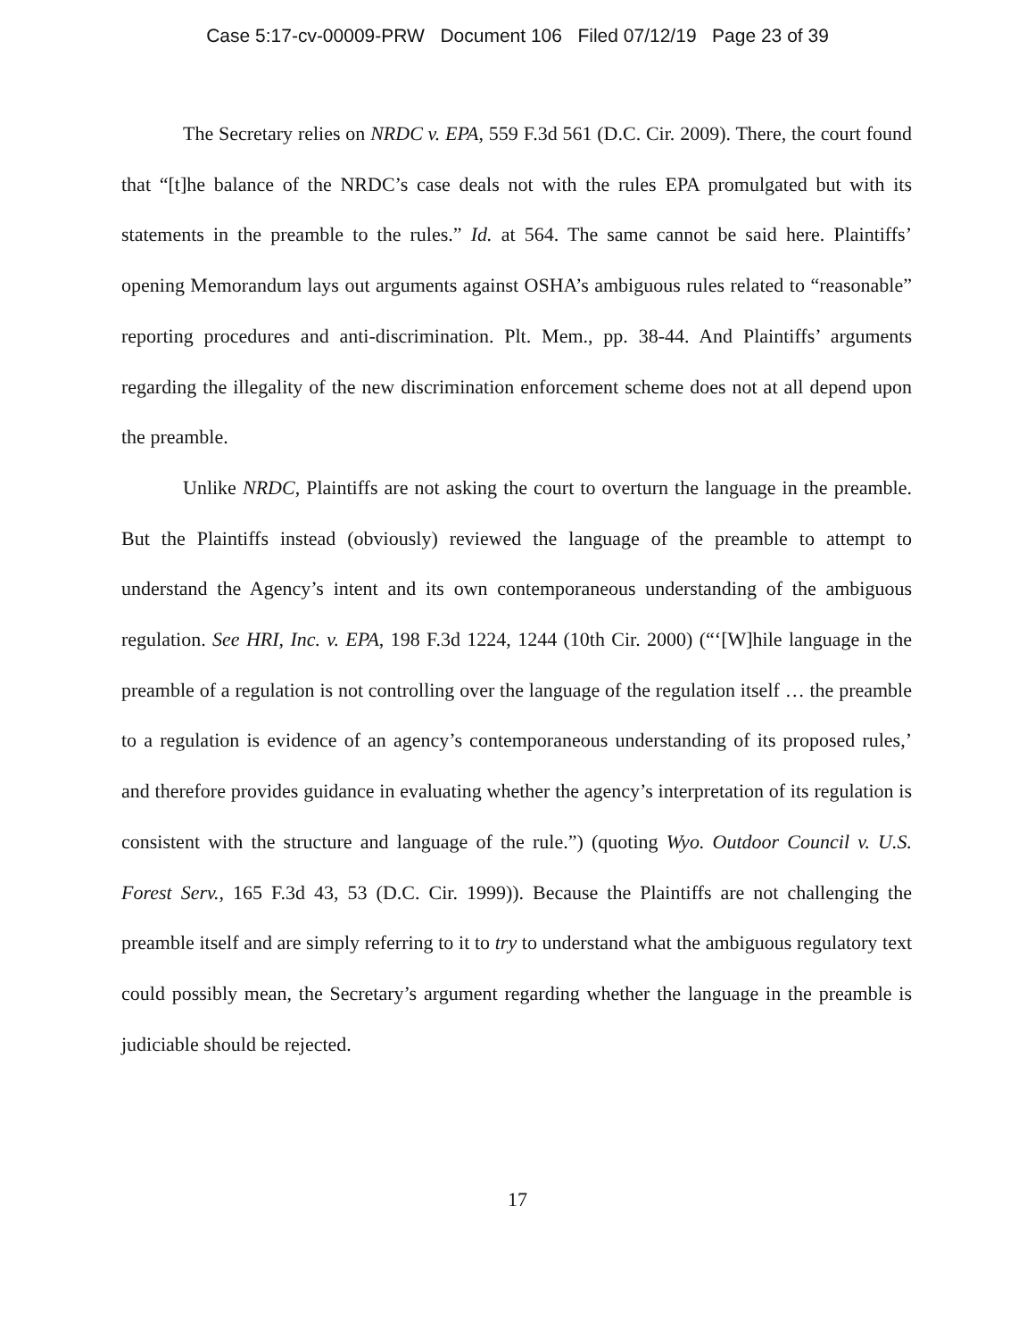Case 5:17-cv-00009-PRW Document 106 Filed 07/12/19 Page 23 of 39
The Secretary relies on NRDC v. EPA, 559 F.3d 561 (D.C. Cir. 2009). There, the court found that “[t]he balance of the NRDC’s case deals not with the rules EPA promulgated but with its statements in the preamble to the rules.” Id. at 564. The same cannot be said here. Plaintiffs’ opening Memorandum lays out arguments against OSHA’s ambiguous rules related to “reasonable” reporting procedures and anti-discrimination. Plt. Mem., pp. 38-44. And Plaintiffs’ arguments regarding the illegality of the new discrimination enforcement scheme does not at all depend upon the preamble.
Unlike NRDC, Plaintiffs are not asking the court to overturn the language in the preamble. But the Plaintiffs instead (obviously) reviewed the language of the preamble to attempt to understand the Agency’s intent and its own contemporaneous understanding of the ambiguous regulation. See HRI, Inc. v. EPA, 198 F.3d 1224, 1244 (10th Cir. 2000) (“‘[W]hile language in the preamble of a regulation is not controlling over the language of the regulation itself … the preamble to a regulation is evidence of an agency’s contemporaneous understanding of its proposed rules,’ and therefore provides guidance in evaluating whether the agency’s interpretation of its regulation is consistent with the structure and language of the rule.”) (quoting Wyo. Outdoor Council v. U.S. Forest Serv., 165 F.3d 43, 53 (D.C. Cir. 1999)). Because the Plaintiffs are not challenging the preamble itself and are simply referring to it to try to understand what the ambiguous regulatory text could possibly mean, the Secretary’s argument regarding whether the language in the preamble is judiciable should be rejected.
17